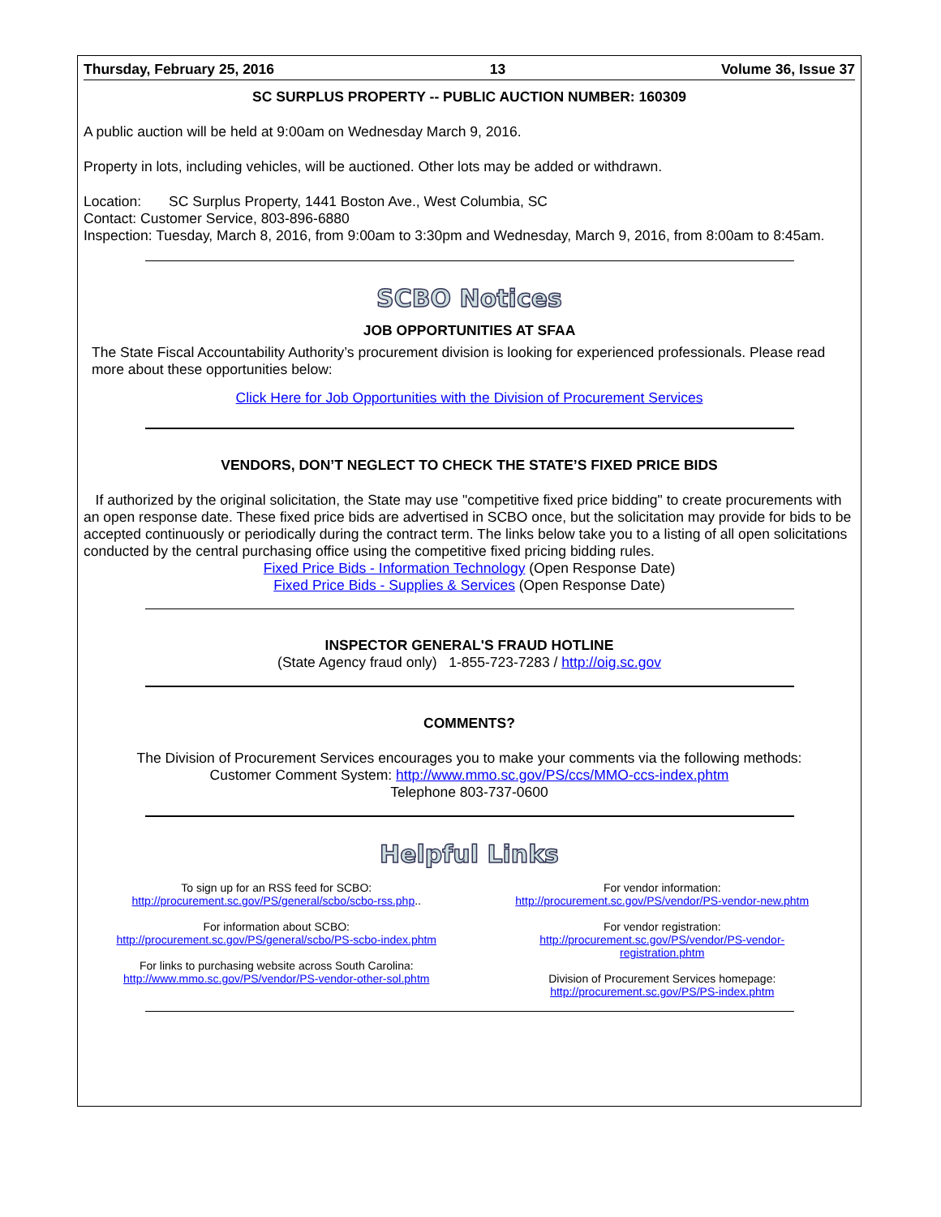Thursday, February 25, 2016 13 Volume 36, Issue 37
SC SURPLUS PROPERTY -- PUBLIC AUCTION NUMBER: 160309
A public auction will be held at 9:00am on Wednesday March 9, 2016.
Property in lots, including vehicles, will be auctioned. Other lots may be added or withdrawn.
Location: SC Surplus Property, 1441 Boston Ave., West Columbia, SC
Contact: Customer Service, 803-896-6880
Inspection: Tuesday, March 8, 2016, from 9:00am to 3:30pm and Wednesday, March 9, 2016, from 8:00am to 8:45am.
SCBO Notices
JOB OPPORTUNITIES AT SFAA
The State Fiscal Accountability Authority’s procurement division is looking for experienced professionals. Please read more about these opportunities below:
Click Here for Job Opportunities with the Division of Procurement Services
VENDORS, DON’T NEGLECT TO CHECK THE STATE’S FIXED PRICE BIDS
If authorized by the original solicitation, the State may use "competitive fixed price bidding" to create procurements with an open response date. These fixed price bids are advertised in SCBO once, but the solicitation may provide for bids to be accepted continuously or periodically during the contract term. The links below take you to a listing of all open solicitations conducted by the central purchasing office using the competitive fixed pricing bidding rules.
Fixed Price Bids - Information Technology (Open Response Date)
Fixed Price Bids - Supplies & Services (Open Response Date)
INSPECTOR GENERAL'S FRAUD HOTLINE
(State Agency fraud only) 1-855-723-7283 / http://oig.sc.gov
COMMENTS?
The Division of Procurement Services encourages you to make your comments via the following methods:
Customer Comment System: http://www.mmo.sc.gov/PS/ccs/MMO-ccs-index.phtm
Telephone 803-737-0600
Helpful Links
To sign up for an RSS feed for SCBO:
http://procurement.sc.gov/PS/general/scbo/scbo-rss.php..
For information about SCBO:
http://procurement.sc.gov/PS/general/scbo/PS-scbo-index.phtm
For links to purchasing website across South Carolina:
http://www.mmo.sc.gov/PS/vendor/PS-vendor-other-sol.phtm
For vendor information:
http://procurement.sc.gov/PS/vendor/PS-vendor-new.phtm
For vendor registration:
http://procurement.sc.gov/PS/vendor/PS-vendor-
registration.phtm
Division of Procurement Services homepage:
http://procurement.sc.gov/PS/PS-index.phtm